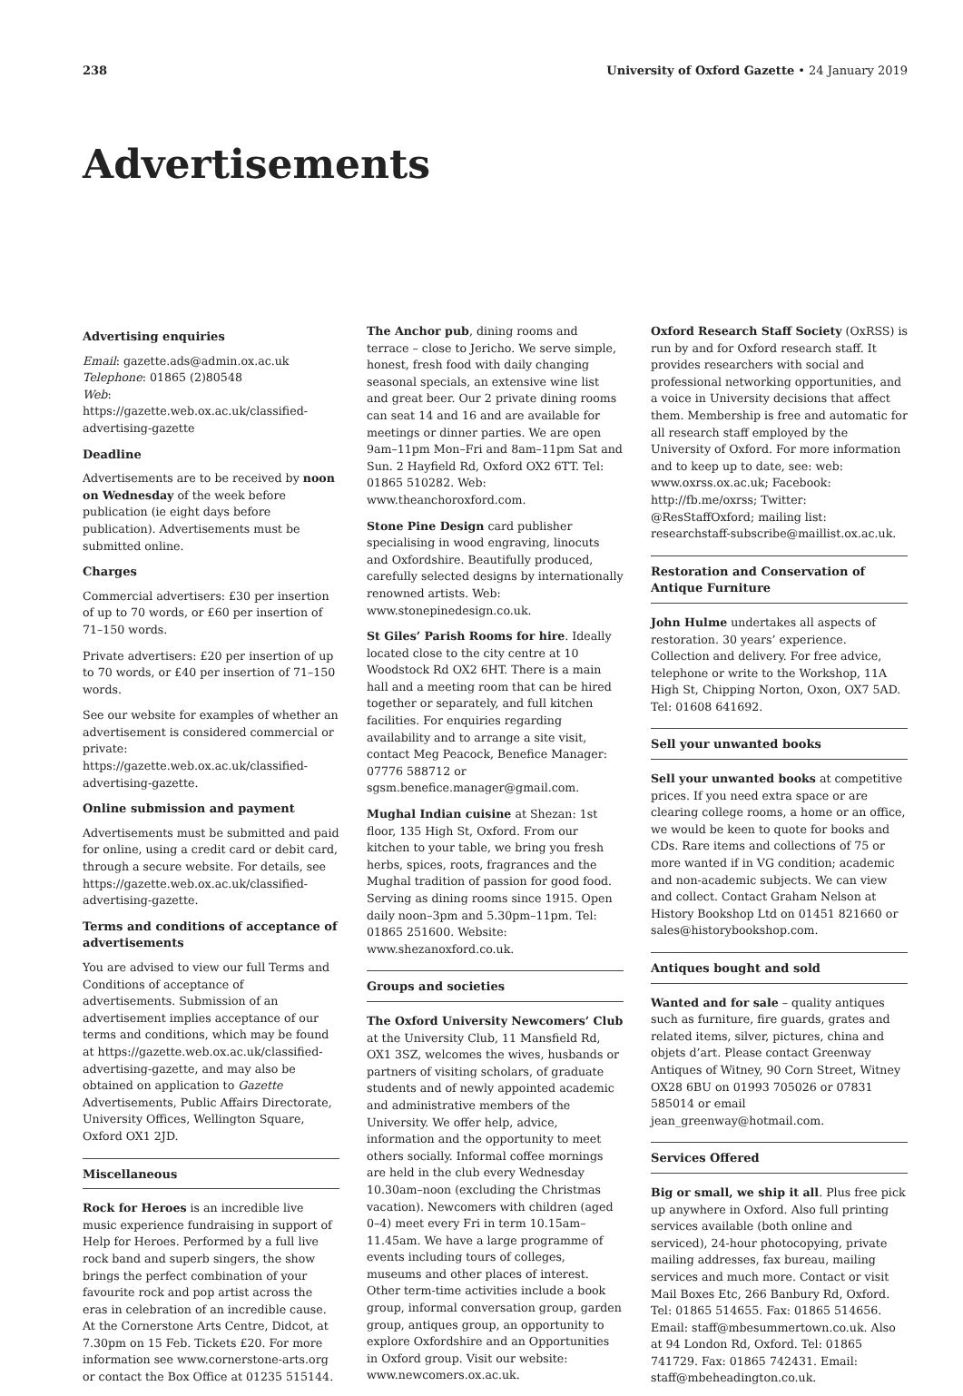238 University of Oxford Gazette • 24 January 2019
Advertisements
Advertising enquiries
Email: gazette.ads@admin.ox.ac.uk
Telephone: 01865 (2)80548
Web: https://gazette.web.ox.ac.uk/classified-advertising-gazette
Deadline
Advertisements are to be received by noon on Wednesday of the week before publication (ie eight days before publication). Advertisements must be submitted online.
Charges
Commercial advertisers: £30 per insertion of up to 70 words, or £60 per insertion of 71–150 words.
Private advertisers: £20 per insertion of up to 70 words, or £40 per insertion of 71–150 words.
See our website for examples of whether an advertisement is considered commercial or private: https://gazette.web.ox.ac.uk/classified-advertising-gazette.
Online submission and payment
Advertisements must be submitted and paid for online, using a credit card or debit card, through a secure website. For details, see https://gazette.web.ox.ac.uk/classified-advertising-gazette.
Terms and conditions of acceptance of advertisements
You are advised to view our full Terms and Conditions of acceptance of advertisements. Submission of an advertisement implies acceptance of our terms and conditions, which may be found at https://gazette.web.ox.ac.uk/classified-advertising-gazette, and may also be obtained on application to Gazette Advertisements, Public Affairs Directorate, University Offices, Wellington Square, Oxford OX1 2JD.
Miscellaneous
Rock for Heroes is an incredible live music experience fundraising in support of Help for Heroes. Performed by a full live rock band and superb singers, the show brings the perfect combination of your favourite rock and pop artist across the eras in celebration of an incredible cause. At the Cornerstone Arts Centre, Didcot, at 7.30pm on 15 Feb. Tickets £20. For more information see www.cornerstone-arts.org or contact the Box Office at 01235 515144.
The Anchor pub, dining rooms and terrace – close to Jericho. We serve simple, honest, fresh food with daily changing seasonal specials, an extensive wine list and great beer. Our 2 private dining rooms can seat 14 and 16 and are available for meetings or dinner parties. We are open 9am–11pm Mon–Fri and 8am–11pm Sat and Sun. 2 Hayfield Rd, Oxford OX2 6TT. Tel: 01865 510282. Web: www.theanchoroxford.com.
Stone Pine Design card publisher specialising in wood engraving, linocuts and Oxfordshire. Beautifully produced, carefully selected designs by internationally renowned artists. Web: www.stonepinedesign.co.uk.
St Giles’ Parish Rooms for hire. Ideally located close to the city centre at 10 Woodstock Rd OX2 6HT. There is a main hall and a meeting room that can be hired together or separately, and full kitchen facilities. For enquiries regarding availability and to arrange a site visit, contact Meg Peacock, Benefice Manager: 07776 588712 or sgsm.benefice.manager@gmail.com.
Mughal Indian cuisine at Shezan: 1st floor, 135 High St, Oxford. From our kitchen to your table, we bring you fresh herbs, spices, roots, fragrances and the Mughal tradition of passion for good food. Serving as dining rooms since 1915. Open daily noon–3pm and 5.30pm–11pm. Tel: 01865 251600. Website: www.shezanoxford.co.uk.
Groups and societies
The Oxford University Newcomers’ Club at the University Club, 11 Mansfield Rd, OX1 3SZ, welcomes the wives, husbands or partners of visiting scholars, of graduate students and of newly appointed academic and administrative members of the University. We offer help, advice, information and the opportunity to meet others socially. Informal coffee mornings are held in the club every Wednesday 10.30am–noon (excluding the Christmas vacation). Newcomers with children (aged 0–4) meet every Fri in term 10.15am–11.45am. We have a large programme of events including tours of colleges, museums and other places of interest. Other term-time activities include a book group, informal conversation group, garden group, antiques group, an opportunity to explore Oxfordshire and an Opportunities in Oxford group. Visit our website: www.newcomers.ox.ac.uk.
Oxford Research Staff Society (OxRSS) is run by and for Oxford research staff. It provides researchers with social and professional networking opportunities, and a voice in University decisions that affect them. Membership is free and automatic for all research staff employed by the University of Oxford. For more information and to keep up to date, see: web: www.oxrss.ox.ac.uk; Facebook: http://fb.me/oxrss; Twitter: @ResStaffOxford; mailing list: researchstaff-subscribe@maillist.ox.ac.uk.
Restoration and Conservation of Antique Furniture
John Hulme undertakes all aspects of restoration. 30 years’ experience. Collection and delivery. For free advice, telephone or write to the Workshop, 11A High St, Chipping Norton, Oxon, OX7 5AD. Tel: 01608 641692.
Sell your unwanted books
Sell your unwanted books at competitive prices. If you need extra space or are clearing college rooms, a home or an office, we would be keen to quote for books and CDs. Rare items and collections of 75 or more wanted if in VG condition; academic and non-academic subjects. We can view and collect. Contact Graham Nelson at History Bookshop Ltd on 01451 821660 or sales@historybookshop.com.
Antiques bought and sold
Wanted and for sale – quality antiques such as furniture, fire guards, grates and related items, silver, pictures, china and objets d’art. Please contact Greenway Antiques of Witney, 90 Corn Street, Witney OX28 6BU on 01993 705026 or 07831 585014 or email jean_greenway@hotmail.com.
Services Offered
Big or small, we ship it all. Plus free pick up anywhere in Oxford. Also full printing services available (both online and serviced), 24-hour photocopying, private mailing addresses, fax bureau, mailing services and much more. Contact or visit Mail Boxes Etc, 266 Banbury Rd, Oxford. Tel: 01865 514655. Fax: 01865 514656. Email: staff@mbesummertown.co.uk. Also at 94 London Rd, Oxford. Tel: 01865 741729. Fax: 01865 742431. Email: staff@mbeheadington.co.uk.